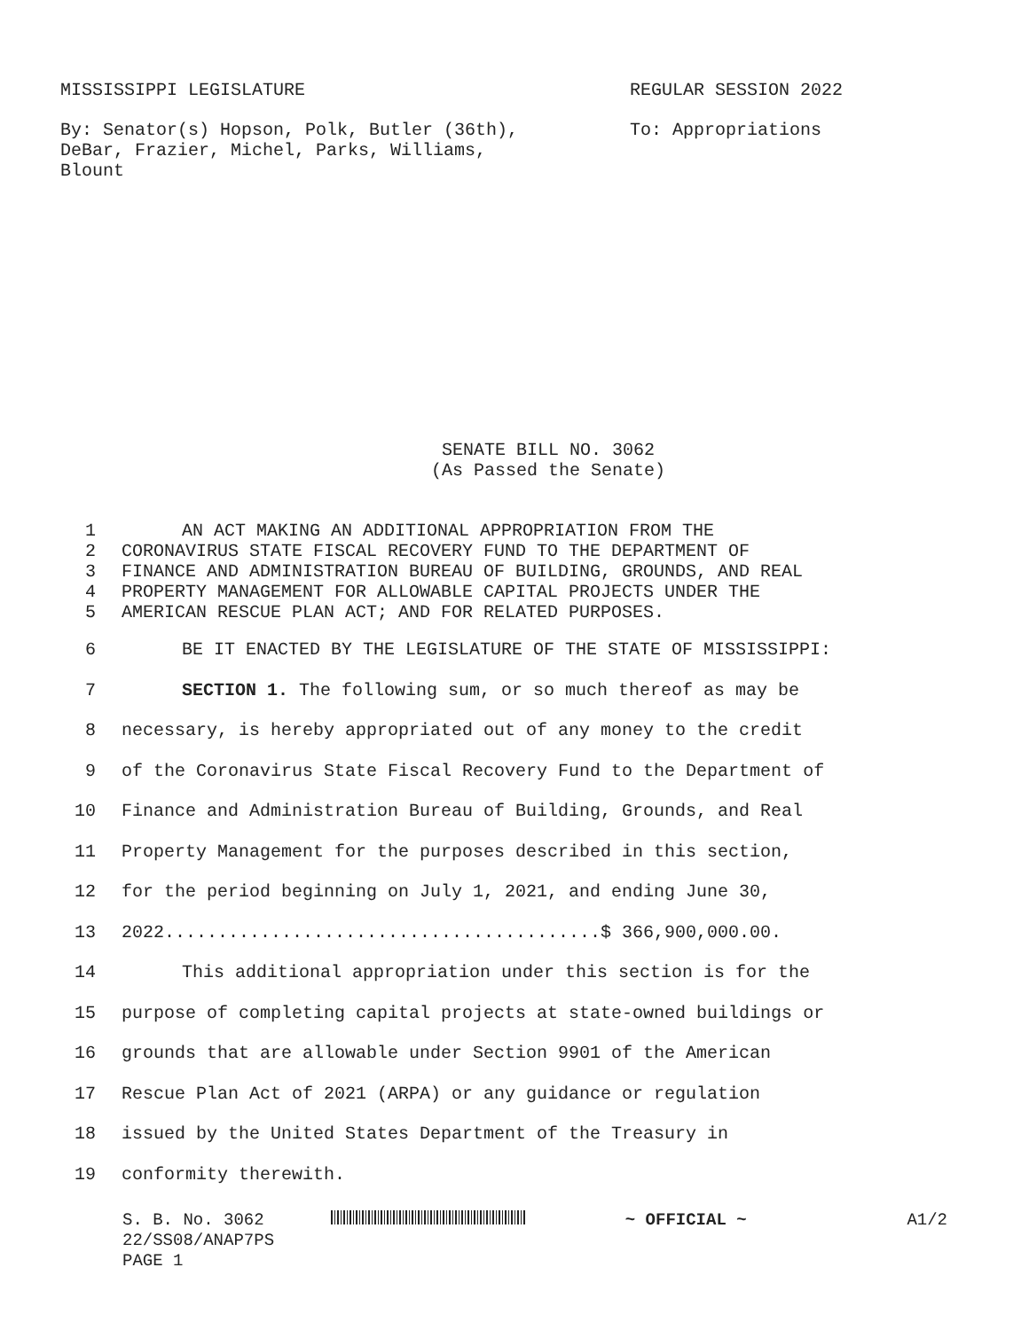MISSISSIPPI LEGISLATURE REGULAR SESSION 2022
By: Senator(s) Hopson, Polk, Butler (36th),
DeBar, Frazier, Michel, Parks, Williams,
Blount
To: Appropriations
SENATE BILL NO. 3062
(As Passed the Senate)
1 AN ACT MAKING AN ADDITIONAL APPROPRIATION FROM THE
2 CORONAVIRUS STATE FISCAL RECOVERY FUND TO THE DEPARTMENT OF
3 FINANCE AND ADMINISTRATION BUREAU OF BUILDING, GROUNDS, AND REAL
4 PROPERTY MANAGEMENT FOR ALLOWABLE CAPITAL PROJECTS UNDER THE
5 AMERICAN RESCUE PLAN ACT; AND FOR RELATED PURPOSES.
6 BE IT ENACTED BY THE LEGISLATURE OF THE STATE OF MISSISSIPPI:
7 SECTION 1. The following sum, or so much thereof as may be
8 necessary, is hereby appropriated out of any money to the credit
9 of the Coronavirus State Fiscal Recovery Fund to the Department of
10 Finance and Administration Bureau of Building, Grounds, and Real
11 Property Management for the purposes described in this section,
12 for the period beginning on July 1, 2021, and ending June 30,
13 2022.........................................$ 366,900,000.00.
14 This additional appropriation under this section is for the
15 purpose of completing capital projects at state-owned buildings or
16 grounds that are allowable under Section 9901 of the American
17 Rescue Plan Act of 2021 (ARPA) or any guidance or regulation
18 issued by the United States Department of the Treasury in
19 conformity therewith.
S. B. No. 3062
22/SS08/ANAP7PS
PAGE 1
~ OFFICIAL ~ A1/2